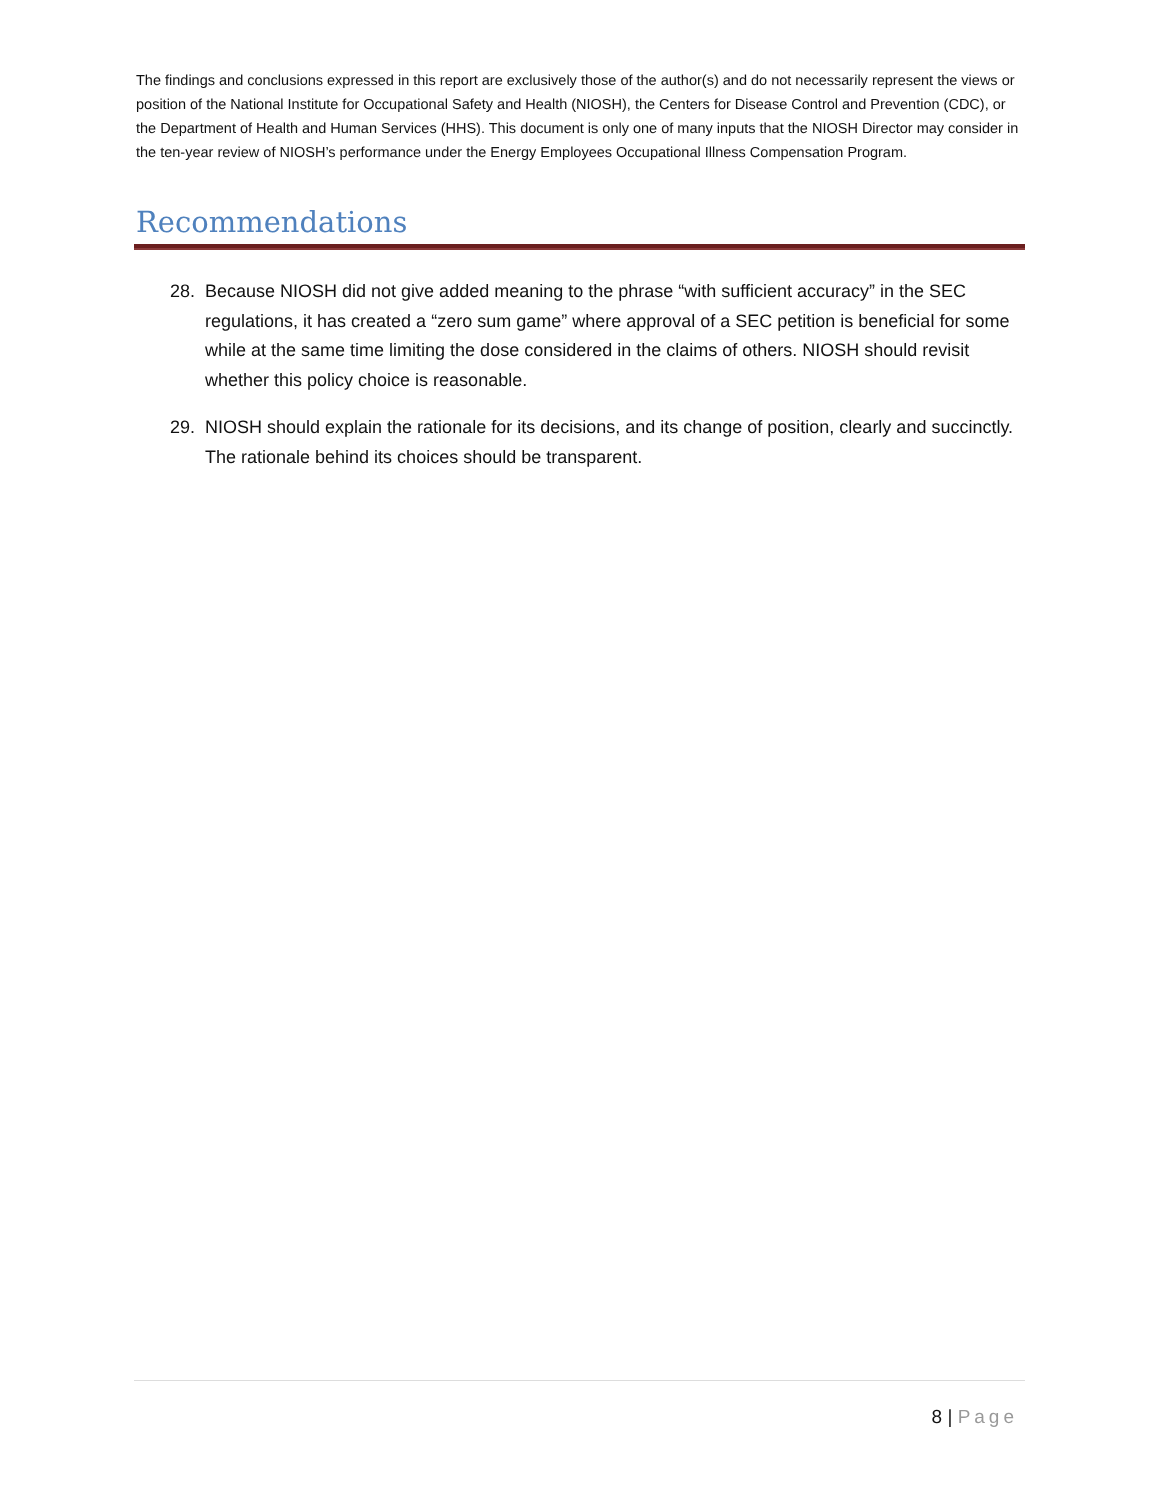The findings and conclusions expressed in this report are exclusively those of the author(s) and do not necessarily represent the views or position of the National Institute for Occupational Safety and Health (NIOSH), the Centers for Disease Control and Prevention (CDC), or the Department of Health and Human Services (HHS). This document is only one of many inputs that the NIOSH Director may consider in the ten-year review of NIOSH’s performance under the Energy Employees Occupational Illness Compensation Program.
Recommendations
28. Because NIOSH did not give added meaning to the phrase “with sufficient accuracy” in the SEC regulations, it has created a “zero sum game” where approval of a SEC petition is beneficial for some while at the same time limiting the dose considered in the claims of others. NIOSH should revisit whether this policy choice is reasonable.
29. NIOSH should explain the rationale for its decisions, and its change of position, clearly and succinctly. The rationale behind its choices should be transparent.
8 | Page